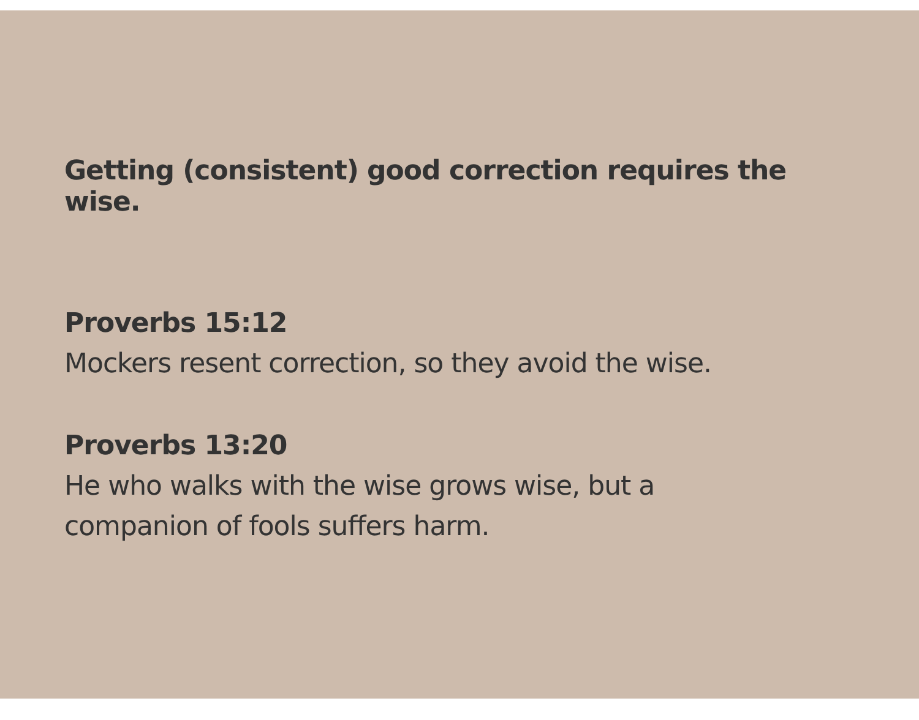Getting (consistent) good correction requires the wise.
Proverbs 15:12
Mockers resent correction, so they avoid the wise.
Proverbs 13:20
He who walks with the wise grows wise, but a
companion of fools suffers harm.